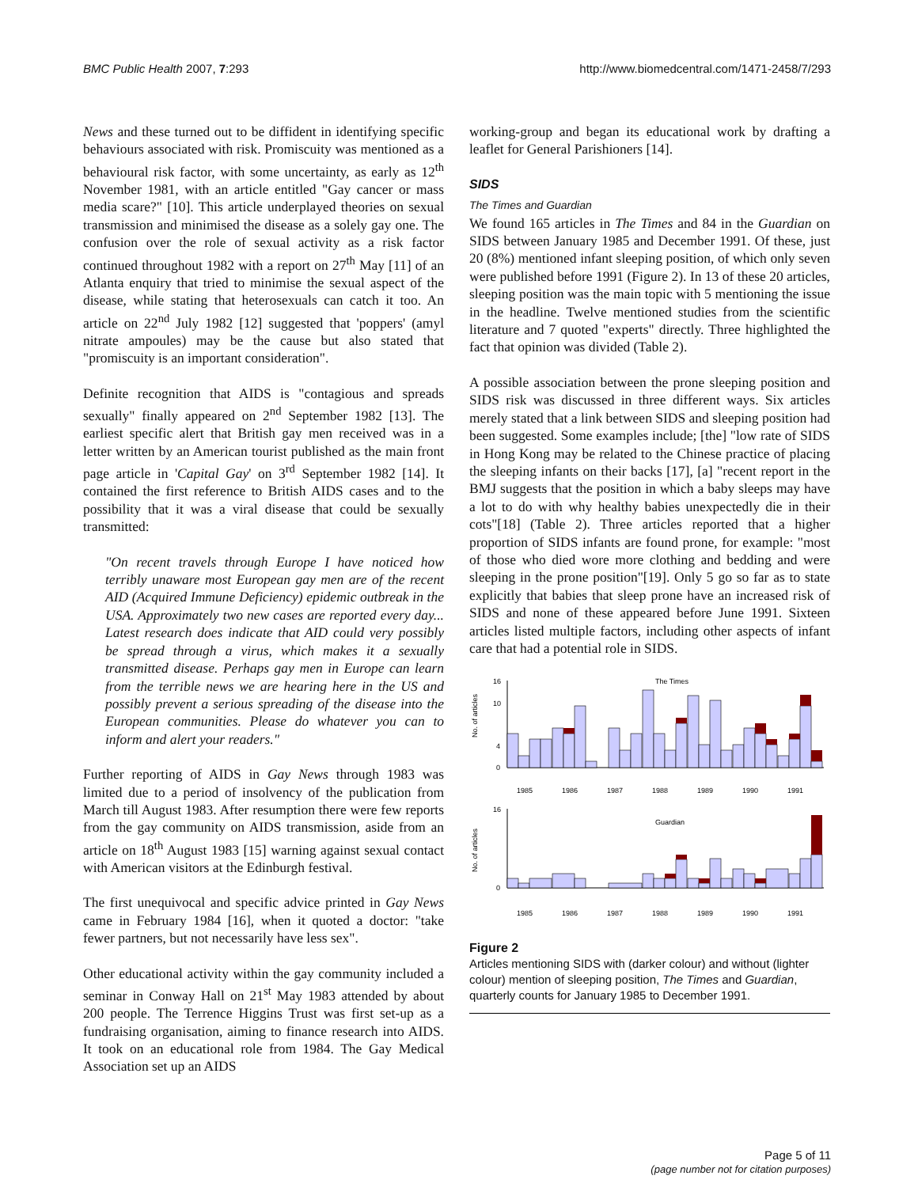BMC Public Health 2007, 7:293 http://www.biomedcentral.com/1471-2458/7/293
News and these turned out to be diffident in identifying specific behaviours associated with risk. Promiscuity was mentioned as a behavioural risk factor, with some uncertainty, as early as 12<sup>th</sup> November 1981, with an article entitled "Gay cancer or mass media scare?" [10]. This article underplayed theories on sexual transmission and minimised the disease as a solely gay one. The confusion over the role of sexual activity as a risk factor continued throughout 1982 with a report on 27<sup>th</sup> May [11] of an Atlanta enquiry that tried to minimise the sexual aspect of the disease, while stating that heterosexuals can catch it too. An article on 22<sup>nd</sup> July 1982 [12] suggested that 'poppers' (amyl nitrate ampoules) may be the cause but also stated that "promiscuity is an important consideration".
Definite recognition that AIDS is "contagious and spreads sexually" finally appeared on 2<sup>nd</sup> September 1982 [13]. The earliest specific alert that British gay men received was in a letter written by an American tourist published as the main front page article in 'Capital Gay' on 3<sup>rd</sup> September 1982 [14]. It contained the first reference to British AIDS cases and to the possibility that it was a viral disease that could be sexually transmitted:
"On recent travels through Europe I have noticed how terribly unaware most European gay men are of the recent AID (Acquired Immune Deficiency) epidemic outbreak in the USA. Approximately two new cases are reported every day... Latest research does indicate that AID could very possibly be spread through a virus, which makes it a sexually transmitted disease. Perhaps gay men in Europe can learn from the terrible news we are hearing here in the US and possibly prevent a serious spreading of the disease into the European communities. Please do whatever you can to inform and alert your readers."
Further reporting of AIDS in Gay News through 1983 was limited due to a period of insolvency of the publication from March till August 1983. After resumption there were few reports from the gay community on AIDS transmission, aside from an article on 18<sup>th</sup> August 1983 [15] warning against sexual contact with American visitors at the Edinburgh festival.
The first unequivocal and specific advice printed in Gay News came in February 1984 [16], when it quoted a doctor: "take fewer partners, but not necessarily have less sex".
Other educational activity within the gay community included a seminar in Conway Hall on 21<sup>st</sup> May 1983 attended by about 200 people. The Terrence Higgins Trust was first set-up as a fundraising organisation, aiming to finance research into AIDS. It took on an educational role from 1984. The Gay Medical Association set up an AIDS
working-group and began its educational work by drafting a leaflet for General Parishioners [14].
SIDS
The Times and Guardian
We found 165 articles in The Times and 84 in the Guardian on SIDS between January 1985 and December 1991. Of these, just 20 (8%) mentioned infant sleeping position, of which only seven were published before 1991 (Figure 2). In 13 of these 20 articles, sleeping position was the main topic with 5 mentioning the issue in the headline. Twelve mentioned studies from the scientific literature and 7 quoted "experts" directly. Three highlighted the fact that opinion was divided (Table 2).
A possible association between the prone sleeping position and SIDS risk was discussed in three different ways. Six articles merely stated that a link between SIDS and sleeping position had been suggested. Some examples include; [the] "low rate of SIDS in Hong Kong may be related to the Chinese practice of placing the sleeping infants on their backs [17], [a] "recent report in the BMJ suggests that the position in which a baby sleeps may have a lot to do with why healthy babies unexpectedly die in their cots"[18] (Table 2). Three articles reported that a higher proportion of SIDS infants are found prone, for example: "most of those who died wore more clothing and bedding and were sleeping in the prone position"[19]. Only 5 go so far as to state explicitly that babies that sleep prone have an increased risk of SIDS and none of these appeared before June 1991. Sixteen articles listed multiple factors, including other aspects of infant care that had a potential role in SIDS.
The Times
No. of articles
16
10
4
0
1985
1986
1987
1988
1989
1990
1991
Guardian
No. of articles
16
0
1985
1986
1987
1988
1989
1990
1991
Figure 2
Articles mentioning SIDS with (darker colour) and without (lighter colour) mention of sleeping position, The Times and Guardian, quarterly counts for January 1985 to December 1991.
Page 5 of 11
(page number not for citation purposes)